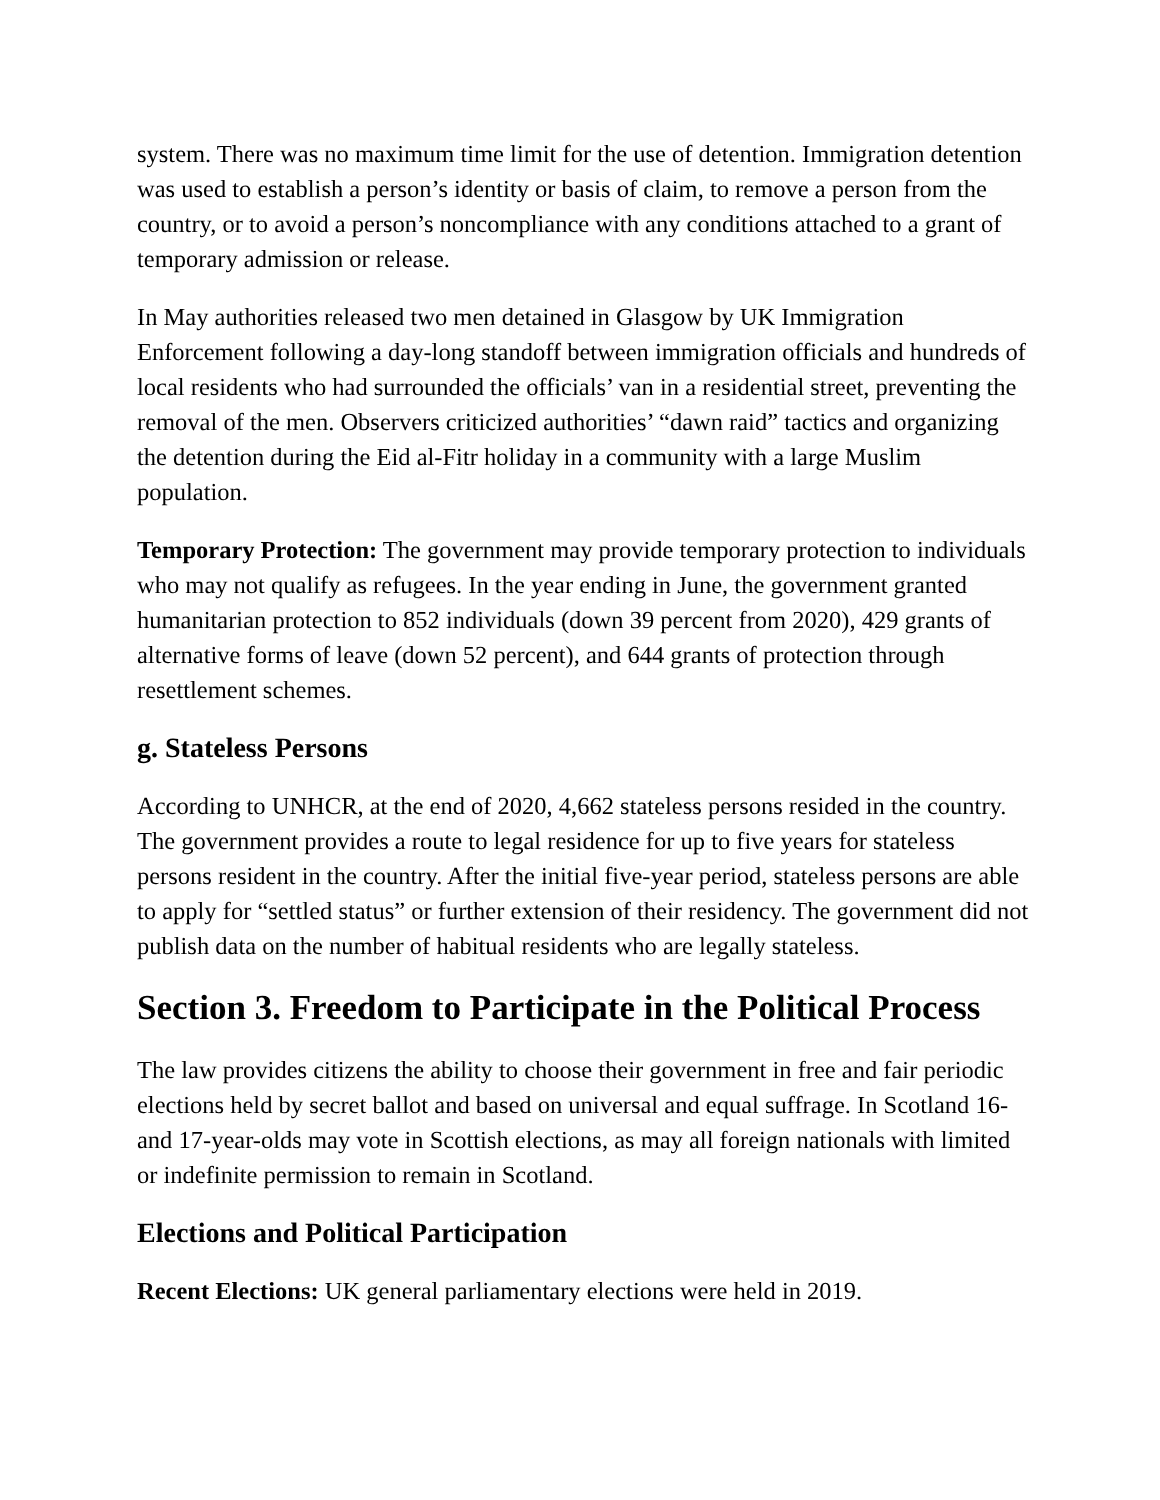system. There was no maximum time limit for the use of detention. Immigration detention was used to establish a person’s identity or basis of claim, to remove a person from the country, or to avoid a person’s noncompliance with any conditions attached to a grant of temporary admission or release.
In May authorities released two men detained in Glasgow by UK Immigration Enforcement following a day-long standoff between immigration officials and hundreds of local residents who had surrounded the officials’ van in a residential street, preventing the removal of the men. Observers criticized authorities’ “dawn raid” tactics and organizing the detention during the Eid al-Fitr holiday in a community with a large Muslim population.
Temporary Protection: The government may provide temporary protection to individuals who may not qualify as refugees. In the year ending in June, the government granted humanitarian protection to 852 individuals (down 39 percent from 2020), 429 grants of alternative forms of leave (down 52 percent), and 644 grants of protection through resettlement schemes.
g. Stateless Persons
According to UNHCR, at the end of 2020, 4,662 stateless persons resided in the country. The government provides a route to legal residence for up to five years for stateless persons resident in the country. After the initial five-year period, stateless persons are able to apply for “settled status” or further extension of their residency. The government did not publish data on the number of habitual residents who are legally stateless.
Section 3. Freedom to Participate in the Political Process
The law provides citizens the ability to choose their government in free and fair periodic elections held by secret ballot and based on universal and equal suffrage. In Scotland 16- and 17-year-olds may vote in Scottish elections, as may all foreign nationals with limited or indefinite permission to remain in Scotland.
Elections and Political Participation
Recent Elections: UK general parliamentary elections were held in 2019.